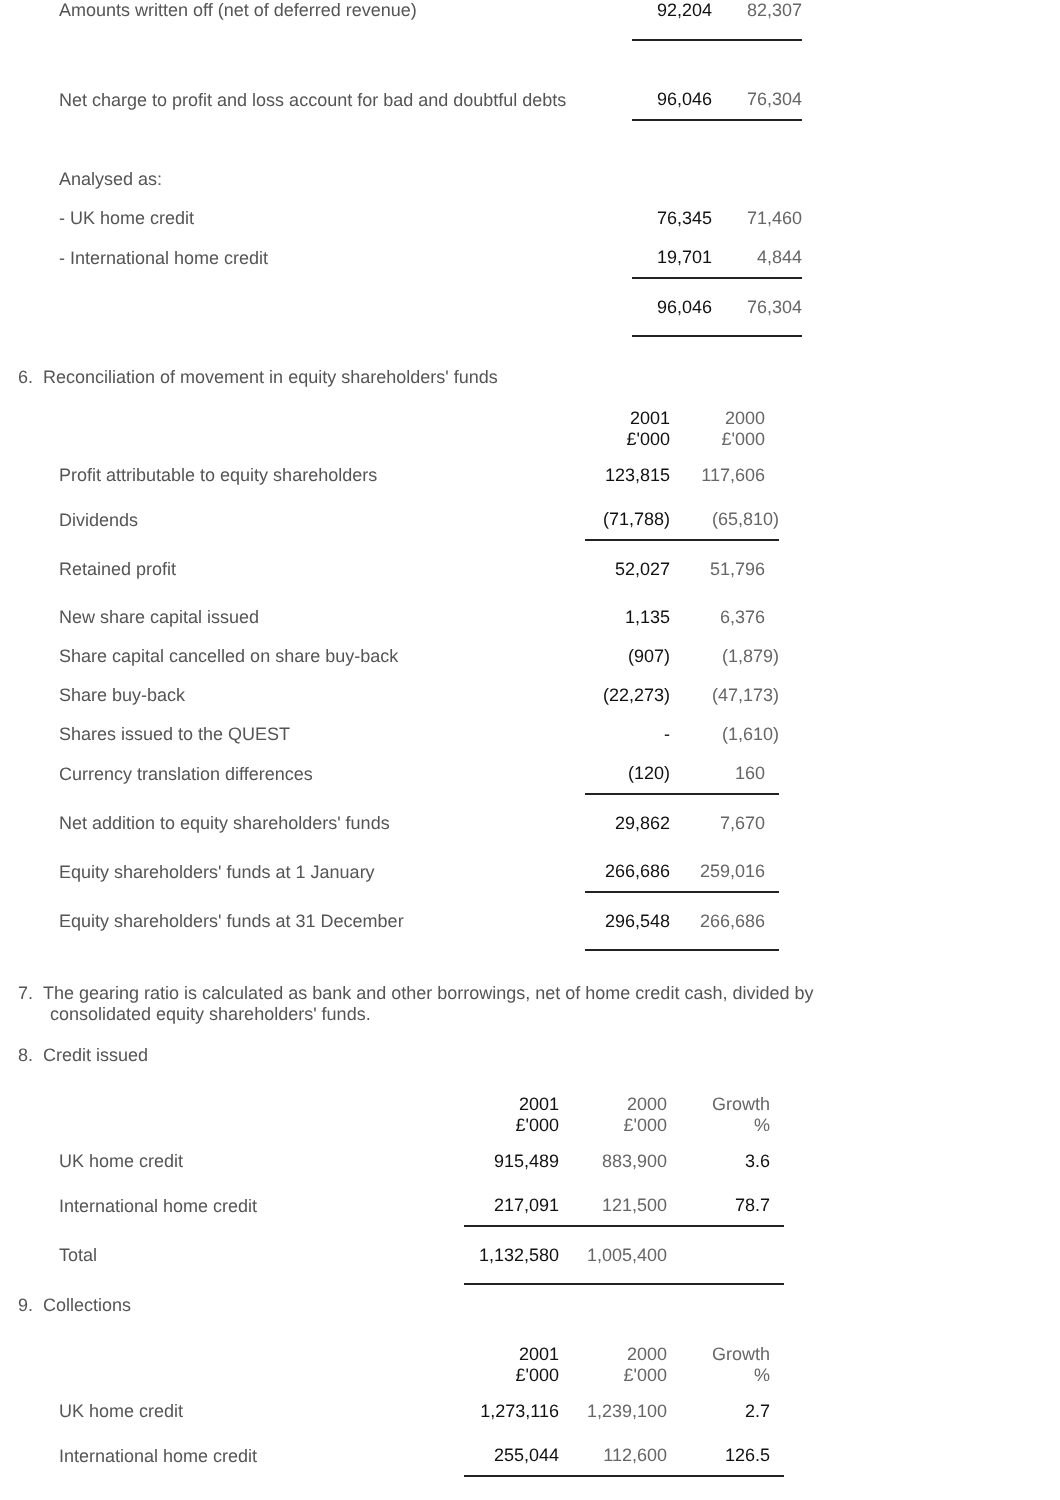| Amounts written off (net of deferred revenue) | 92,204 | 82,307 |
| Net charge to profit and loss account for bad and doubtful debts | 96,046 | 76,304 |
| Analysed as: | | |
| - UK home credit | 76,345 | 71,460 |
| - International home credit | 19,701 | 4,844 |
| | 96,046 | 76,304 |
6. Reconciliation of movement in equity shareholders' funds
| | 2001 £'000 | 2000 £'000 |
| Profit attributable to equity shareholders | 123,815 | 117,606 |
| Dividends | (71,788) | (65,810) |
| Retained profit | 52,027 | 51,796 |
| New share capital issued | 1,135 | 6,376 |
| Share capital cancelled on share buy-back | (907) | (1,879) |
| Share buy-back | (22,273) | (47,173) |
| Shares issued to the QUEST | - | (1,610) |
| Currency translation differences | (120) | 160 |
| Net addition to equity shareholders' funds | 29,862 | 7,670 |
| Equity shareholders' funds at 1 January | 266,686 | 259,016 |
| Equity shareholders' funds at 31 December | 296,548 | 266,686 |
7. The gearing ratio is calculated as bank and other borrowings, net of home credit cash, divided by consolidated equity shareholders' funds.
8. Credit issued
| | 2001 £'000 | 2000 £'000 | Growth % |
| UK home credit | 915,489 | 883,900 | 3.6 |
| International home credit | 217,091 | 121,500 | 78.7 |
| Total | 1,132,580 | 1,005,400 | |
9. Collections
| | 2001 £'000 | 2000 £'000 | Growth % |
| UK home credit | 1,273,116 | 1,239,100 | 2.7 |
| International home credit | 255,044 | 112,600 | 126.5 |